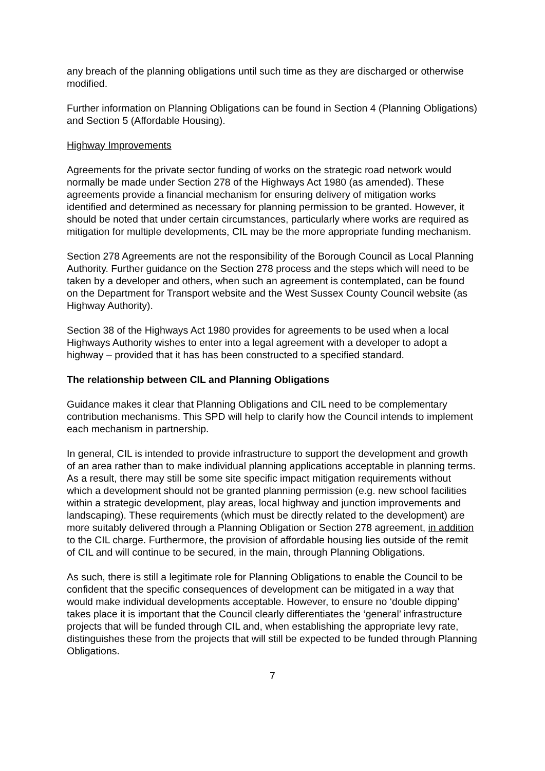any breach of the planning obligations until such time as they are discharged or otherwise modified.
Further information on Planning Obligations can be found in Section 4 (Planning Obligations) and Section 5 (Affordable Housing).
Highway Improvements
Agreements for the private sector funding of works on the strategic road network would normally be made under Section 278 of the Highways Act 1980 (as amended). These agreements provide a financial mechanism for ensuring delivery of mitigation works identified and determined as necessary for planning permission to be granted. However, it should be noted that under certain circumstances, particularly where works are required as mitigation for multiple developments, CIL may be the more appropriate funding mechanism.
Section 278 Agreements are not the responsibility of the Borough Council as Local Planning Authority. Further guidance on the Section 278 process and the steps which will need to be taken by a developer and others, when such an agreement is contemplated, can be found on the Department for Transport website and the West Sussex County Council website (as Highway Authority).
Section 38 of the Highways Act 1980 provides for agreements to be used when a local Highways Authority wishes to enter into a legal agreement with a developer to adopt a highway – provided that it has has been constructed to a specified standard.
The relationship between CIL and Planning Obligations
Guidance makes it clear that Planning Obligations and CIL need to be complementary contribution mechanisms. This SPD will help to clarify how the Council intends to implement each mechanism in partnership.
In general, CIL is intended to provide infrastructure to support the development and growth of an area rather than to make individual planning applications acceptable in planning terms. As a result, there may still be some site specific impact mitigation requirements without which a development should not be granted planning permission (e.g. new school facilities within a strategic development, play areas, local highway and junction improvements and landscaping). These requirements (which must be directly related to the development) are more suitably delivered through a Planning Obligation or Section 278 agreement, in addition to the CIL charge. Furthermore, the provision of affordable housing lies outside of the remit of CIL and will continue to be secured, in the main, through Planning Obligations.
As such, there is still a legitimate role for Planning Obligations to enable the Council to be confident that the specific consequences of development can be mitigated in a way that would make individual developments acceptable. However, to ensure no ‘double dipping’ takes place it is important that the Council clearly differentiates the ‘general’ infrastructure projects that will be funded through CIL and, when establishing the appropriate levy rate, distinguishes these from the projects that will still be expected to be funded through Planning Obligations.
7